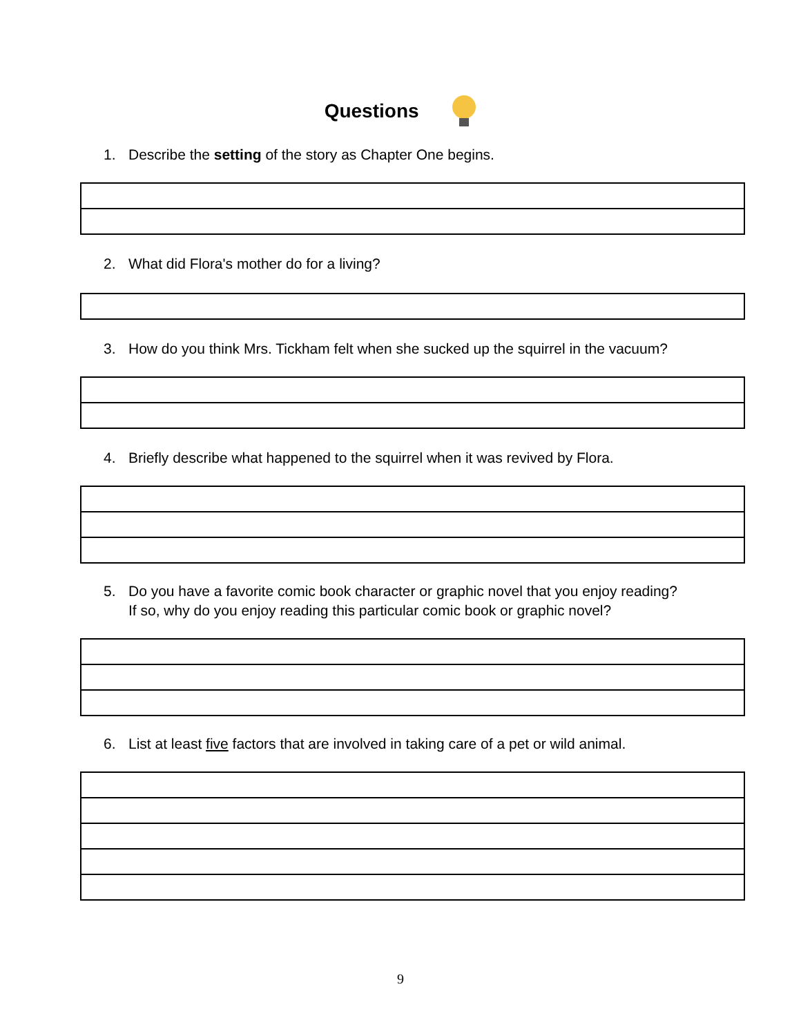Questions
1. Describe the setting of the story as Chapter One begins.
2. What did Flora's mother do for a living?
3. How do you think Mrs. Tickham felt when she sucked up the squirrel in the vacuum?
4. Briefly describe what happened to the squirrel when it was revived by Flora.
5. Do you have a favorite comic book character or graphic novel that you enjoy reading?
If so, why do you enjoy reading this particular comic book or graphic novel?
6. List at least five factors that are involved in taking care of a pet or wild animal.
9